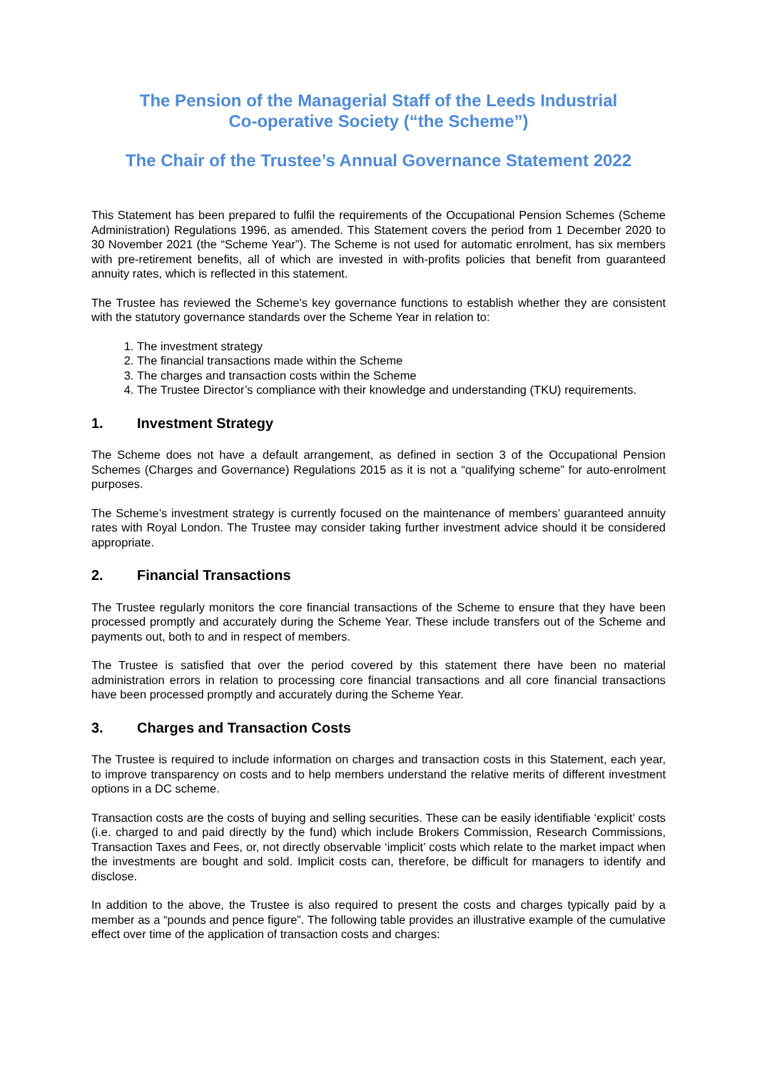The Pension of the Managerial Staff of the Leeds Industrial
Co-operative Society (“the Scheme”)
The Chair of the Trustee’s Annual Governance Statement 2022
This Statement has been prepared to fulfil the requirements of the Occupational Pension Schemes (Scheme Administration) Regulations 1996, as amended. This Statement covers the period from 1 December 2020 to 30 November 2021 (the “Scheme Year”). The Scheme is not used for automatic enrolment, has six members with pre-retirement benefits, all of which are invested in with-profits policies that benefit from guaranteed annuity rates, which is reflected in this statement.
The Trustee has reviewed the Scheme’s key governance functions to establish whether they are consistent with the statutory governance standards over the Scheme Year in relation to:
1. The investment strategy
2. The financial transactions made within the Scheme
3. The charges and transaction costs within the Scheme
4. The Trustee Director’s compliance with their knowledge and understanding (TKU) requirements.
1. Investment Strategy
The Scheme does not have a default arrangement, as defined in section 3 of the Occupational Pension Schemes (Charges and Governance) Regulations 2015 as it is not a “qualifying scheme” for auto-enrolment purposes.
The Scheme’s investment strategy is currently focused on the maintenance of members’ guaranteed annuity rates with Royal London. The Trustee may consider taking further investment advice should it be considered appropriate.
2. Financial Transactions
The Trustee regularly monitors the core financial transactions of the Scheme to ensure that they have been processed promptly and accurately during the Scheme Year. These include transfers out of the Scheme and payments out, both to and in respect of members.
The Trustee is satisfied that over the period covered by this statement there have been no material administration errors in relation to processing core financial transactions and all core financial transactions have been processed promptly and accurately during the Scheme Year.
3. Charges and Transaction Costs
The Trustee is required to include information on charges and transaction costs in this Statement, each year, to improve transparency on costs and to help members understand the relative merits of different investment options in a DC scheme.
Transaction costs are the costs of buying and selling securities. These can be easily identifiable ‘explicit’ costs (i.e. charged to and paid directly by the fund) which include Brokers Commission, Research Commissions, Transaction Taxes and Fees, or, not directly observable ‘implicit’ costs which relate to the market impact when the investments are bought and sold. Implicit costs can, therefore, be difficult for managers to identify and disclose.
In addition to the above, the Trustee is also required to present the costs and charges typically paid by a member as a “pounds and pence figure”. The following table provides an illustrative example of the cumulative effect over time of the application of transaction costs and charges: